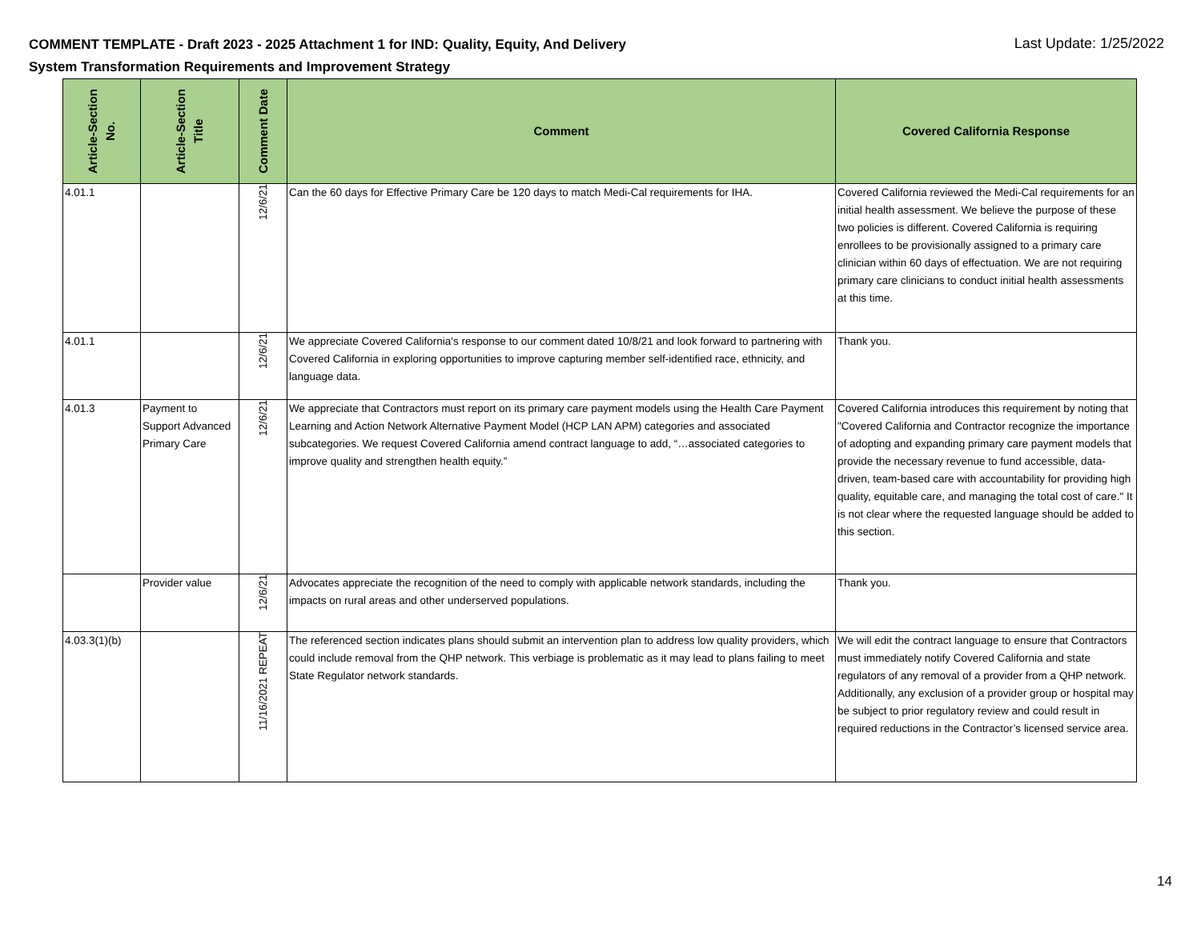COMMENT TEMPLATE - Draft 2023 - 2025 Attachment 1 for IND: Quality, Equity, And Delivery System Transformation Requirements and Improvement Strategy
Last Update: 1/25/2022
| Article-Section No. | Article-Section Title | Comment Date | Comment | Covered California Response |
| --- | --- | --- | --- | --- |
| 4.01.1 | | 12/6/21 | Can the 60 days for Effective Primary Care be 120 days to match Medi-Cal requirements for IHA. | Covered California reviewed the Medi-Cal requirements for an initial health assessment. We believe the purpose of these two policies is different. Covered California is requiring enrollees to be provisionally assigned to a primary care clinician within 60 days of effectuation. We are not requiring primary care clinicians to conduct initial health assessments at this time. |
| 4.01.1 | | 12/6/21 | We appreciate Covered California's response to our comment dated 10/8/21 and look forward to partnering with Covered California in exploring opportunities to improve capturing member self-identified race, ethnicity, and language data. | Thank you. |
| 4.01.3 | Payment to Support Advanced Primary Care | 12/6/21 | We appreciate that Contractors must report on its primary care payment models using the Health Care Payment Learning and Action Network Alternative Payment Model (HCP LAN APM) categories and associated subcategories. We request Covered California amend contract language to add, “…associated categories to improve quality and strengthen health equity.” | Covered California introduces this requirement by noting that "Covered California and Contractor recognize the importance of adopting and expanding primary care payment models that provide the necessary revenue to fund accessible, data-driven, team-based care with accountability for providing high quality, equitable care, and managing the total cost of care." It is not clear where the requested language should be added to this section. |
| | Provider value | 12/6/21 | Advocates appreciate the recognition of the need to comply with applicable network standards, including the impacts on rural areas and other underserved populations. | Thank you. |
| 4.03.3(1)(b) | | 11/16/2021 REPEAT | The referenced section indicates plans should submit an intervention plan to address low quality providers, which could include removal from the QHP network. This verbiage is problematic as it may lead to plans failing to meet State Regulator network standards. | We will edit the contract language to ensure that Contractors must immediately notify Covered California and state regulators of any removal of a provider from a QHP network. Additionally, any exclusion of a provider group or hospital may be subject to prior regulatory review and could result in required reductions in the Contractor’s licensed service area. |
14